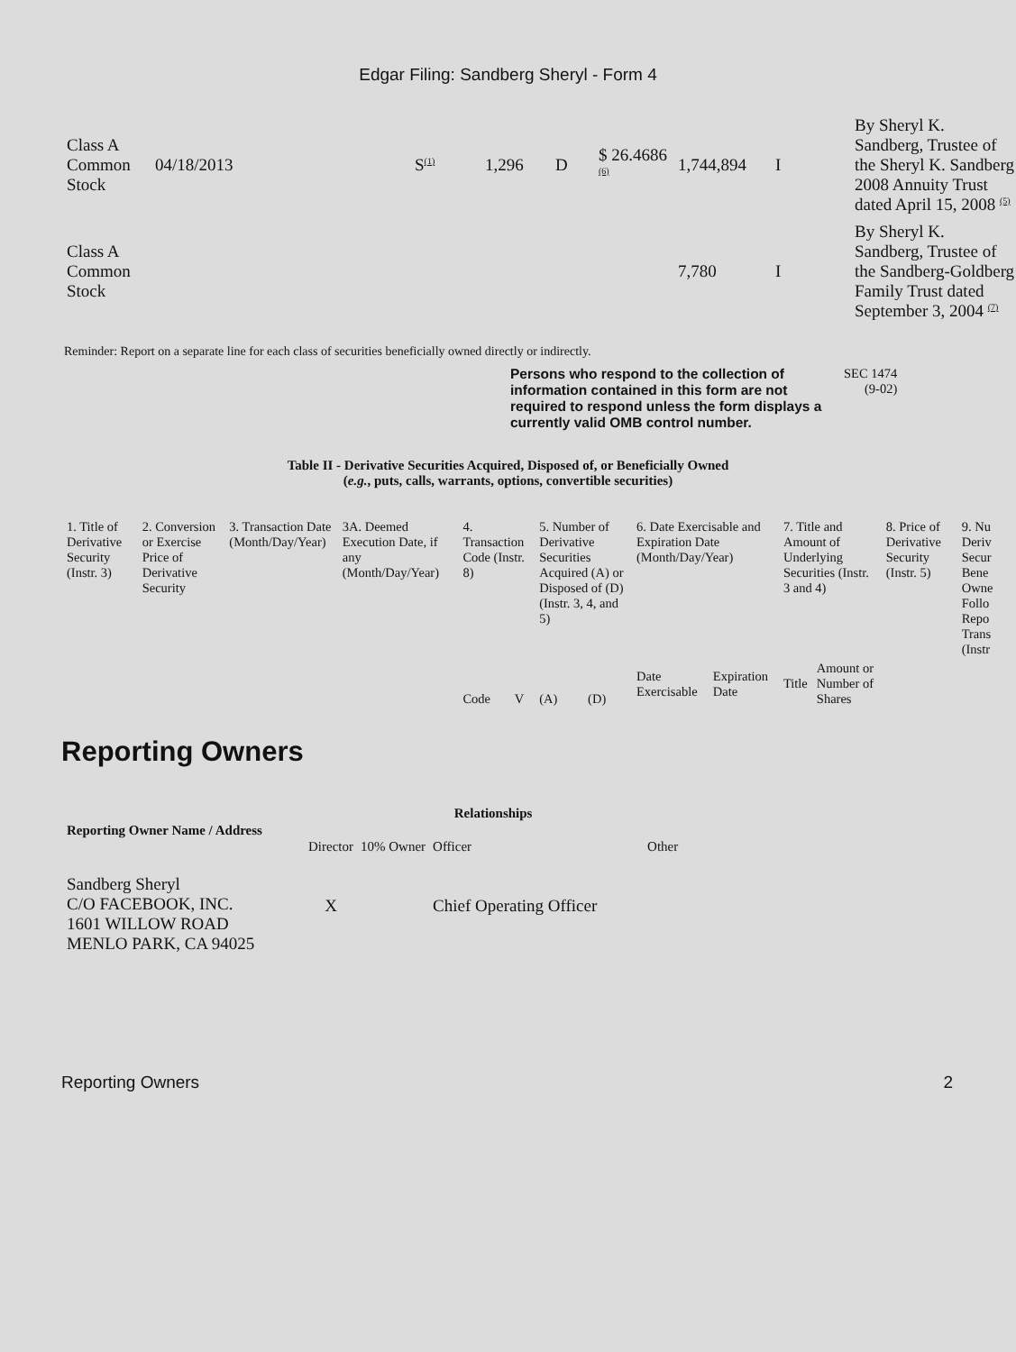Edgar Filing: Sandberg Sheryl - Form 4
| Class A Common Stock | 04/18/2013 | S<sup>(1)</sup> | 1,296 | D | $ 26.4686 <sup>(6)</sup> | 1,744,894 | I | By Sheryl K. Sandberg, Trustee of the Sheryl K. Sandberg 2008 Annuity Trust dated April 15, 2008 <sup>(5)</sup> |
| Class A Common Stock | | | | | | 7,780 | I | By Sheryl K. Sandberg, Trustee of the Sandberg-Goldberg Family Trust dated September 3, 2004 <sup>(7)</sup> |
Reminder: Report on a separate line for each class of securities beneficially owned directly or indirectly.
Persons who respond to the collection of information contained in this form are not required to respond unless the form displays a currently valid OMB control number.
SEC 1474
(9-02)
Table II - Derivative Securities Acquired, Disposed of, or Beneficially Owned
(e.g., puts, calls, warrants, options, convertible securities)
| 1. Title of Derivative Security (Instr. 3) | 2. Conversion or Exercise Price of Derivative Security | 3. Transaction Date (Month/Day/Year) | 3A. Deemed Execution Date, if any (Month/Day/Year) | 4. Transaction Code (Instr. 8) | | 5. Number of Derivative Securities Acquired (A) or Disposed of (D) (Instr. 3, 4, and 5) | | 6. Date Exercisable and Expiration Date (Month/Day/Year) | | 7. Title and Amount of Underlying Securities (Instr. 3 and 4) | | 8. Price of Derivative Security (Instr. 5) | 9. Nu Deriv Secur Bene Owne Follo Repo Trans (Instr |
| | | | | Code | V | (A) | (D) | Date Exercisable | Expiration Date | Title | Amount or Number of Shares | | |
Reporting Owners
| Reporting Owner Name / Address | Relationships | | | |
| --- | --- | --- | --- | --- |
| | Director | 10% Owner | Officer | Other |
| Sandberg Sheryl C/O FACEBOOK, INC. 1601 WILLOW ROAD MENLO PARK, CA 94025 | X | | Chief Operating Officer | |
Reporting Owners 2